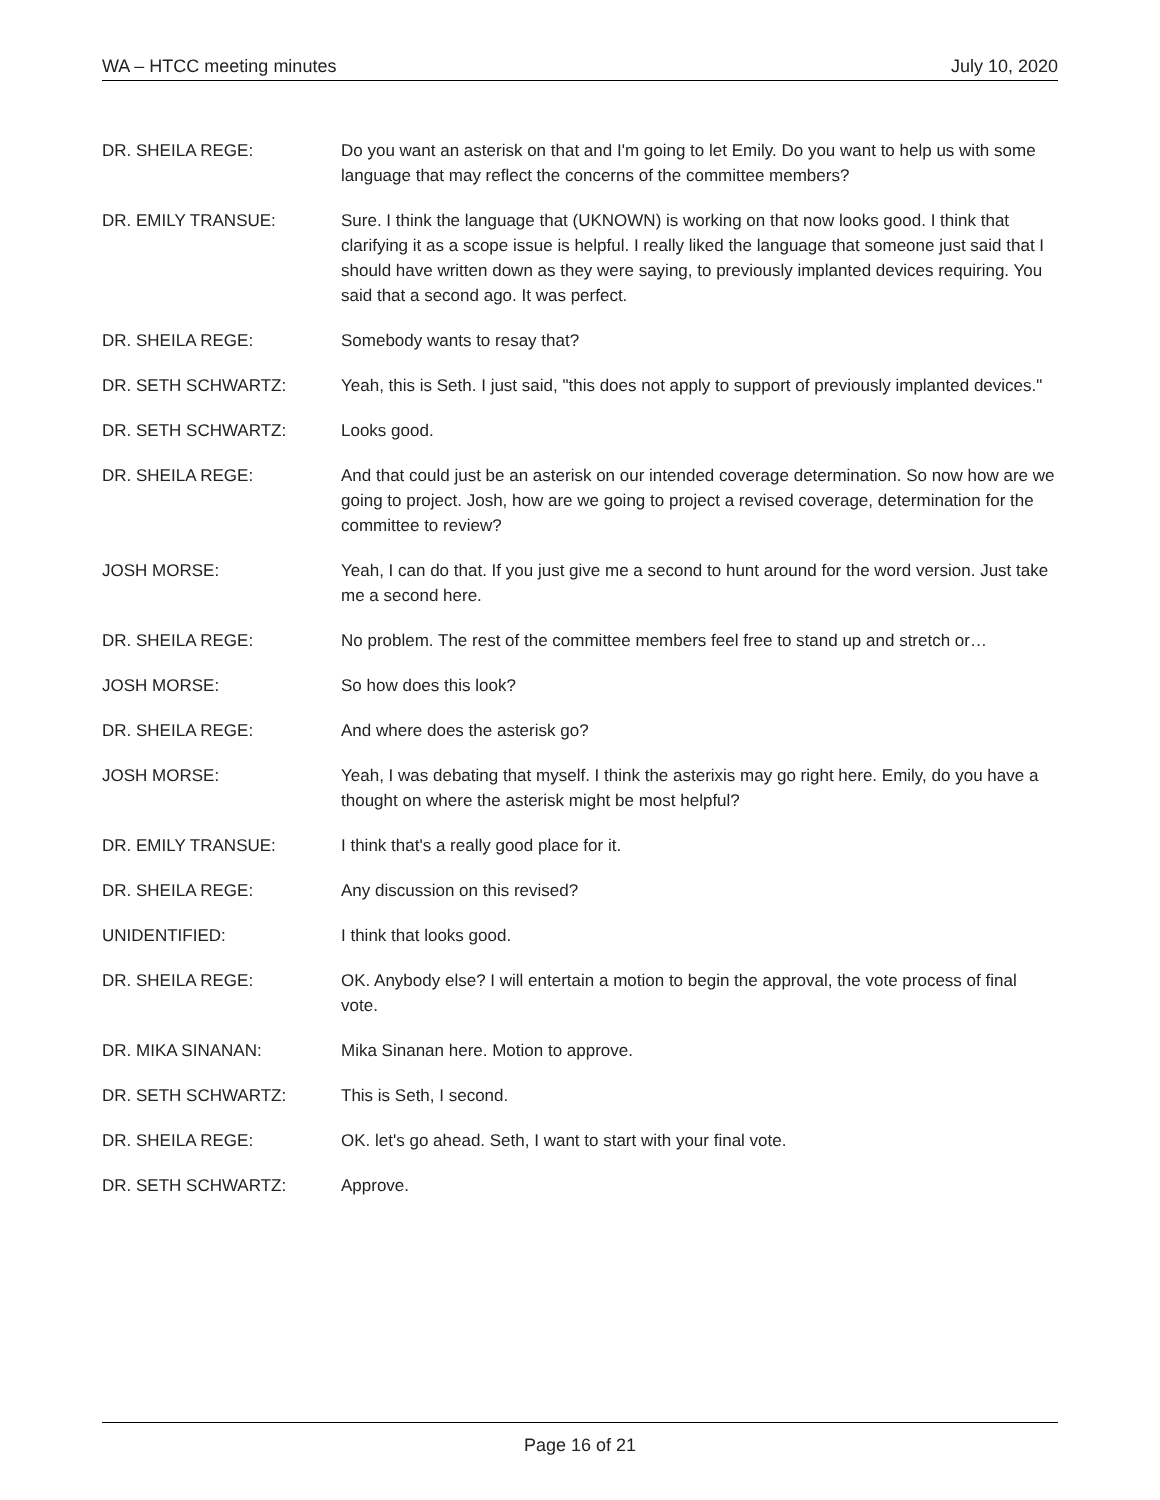WA – HTCC meeting minutes July 10, 2020
DR. SHEILA REGE: Do you want an asterisk on that and I'm going to let Emily. Do you want to help us with some language that may reflect the concerns of the committee members?
DR. EMILY TRANSUE: Sure. I think the language that (UKNOWN) is working on that now looks good. I think that clarifying it as a scope issue is helpful. I really liked the language that someone just said that I should have written down as they were saying, to previously implanted devices requiring. You said that a second ago. It was perfect.
DR. SHEILA REGE: Somebody wants to resay that?
DR. SETH SCHWARTZ: Yeah, this is Seth. I just said, "this does not apply to support of previously implanted devices."
DR. SETH SCHWARTZ: Looks good.
DR. SHEILA REGE: And that could just be an asterisk on our intended coverage determination. So now how are we going to project. Josh, how are we going to project a revised coverage, determination for the committee to review?
JOSH MORSE: Yeah, I can do that. If you just give me a second to hunt around for the word version. Just take me a second here.
DR. SHEILA REGE: No problem. The rest of the committee members feel free to stand up and stretch or…
JOSH MORSE: So how does this look?
DR. SHEILA REGE: And where does the asterisk go?
JOSH MORSE: Yeah, I was debating that myself. I think the asterixis may go right here. Emily, do you have a thought on where the asterisk might be most helpful?
DR. EMILY TRANSUE: I think that's a really good place for it.
DR. SHEILA REGE: Any discussion on this revised?
UNIDENTIFIED: I think that looks good.
DR. SHEILA REGE: OK. Anybody else? I will entertain a motion to begin the approval, the vote process of final vote.
DR. MIKA SINANAN: Mika Sinanan here. Motion to approve.
DR. SETH SCHWARTZ: This is Seth, I second.
DR. SHEILA REGE: OK. let's go ahead. Seth, I want to start with your final vote.
DR. SETH SCHWARTZ: Approve.
Page 16 of 21